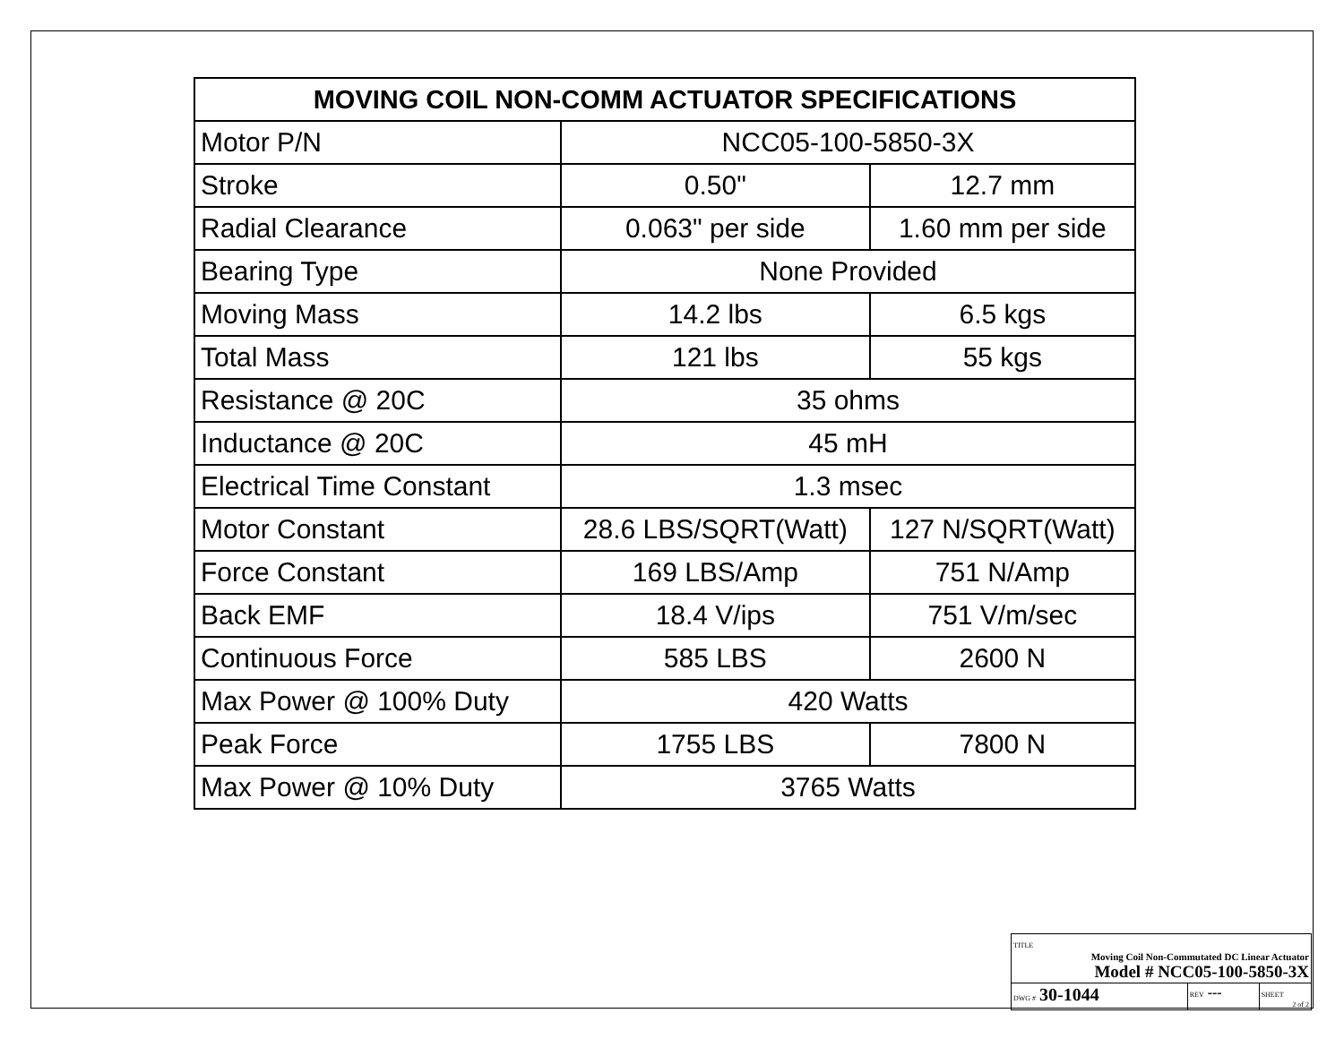| MOVING COIL NON-COMM ACTUATOR SPECIFICATIONS | | |
| --- | --- | --- |
| Motor P/N | NCC05-100-5850-3X | |
| Stroke | 0.50" | 12.7 mm |
| Radial Clearance | 0.063" per side | 1.60 mm per side |
| Bearing Type | None Provided | |
| Moving Mass | 14.2 lbs | 6.5 kgs |
| Total Mass | 121 lbs | 55 kgs |
| Resistance @ 20C | 35 ohms | |
| Inductance @ 20C | 45 mH | |
| Electrical Time Constant | 1.3 msec | |
| Motor Constant | 28.6 LBS/SQRT(Watt) | 127 N/SQRT(Watt) |
| Force Constant | 169 LBS/Amp | 751 N/Amp |
| Back EMF | 18.4 V/ips | 751 V/m/sec |
| Continuous Force | 585 LBS | 2600 N |
| Max Power @ 100% Duty | 420 Watts | |
| Peak Force | 1755 LBS | 7800 N |
| Max Power @ 10% Duty | 3765 Watts | |
| TITLE Moving Coil Non-Commutated DC Linear Actuator Model # NCC05-100-5850-3X | | |
| DWG # 30-1044 | REV --- | SHEET 2 of 2 |